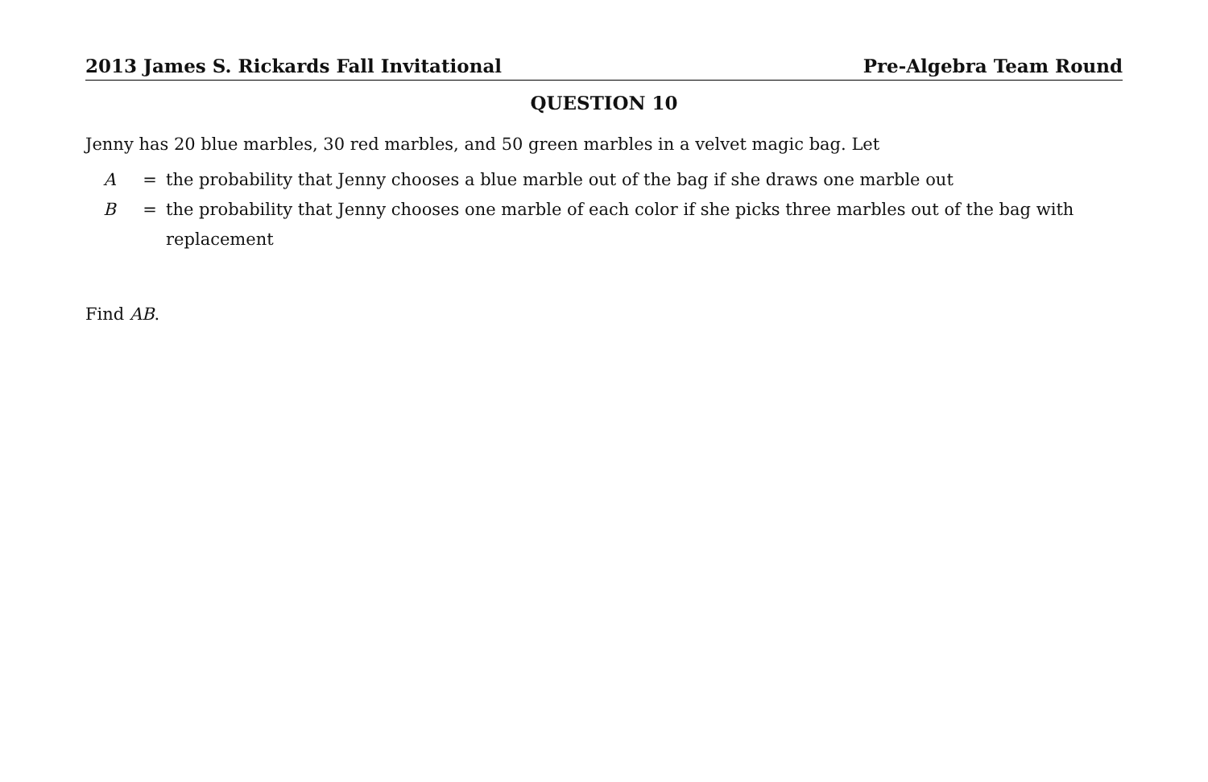2013 James S. Rickards Fall Invitational Pre-Algebra Team Round
QUESTION 10
Jenny has 20 blue marbles, 30 red marbles, and 50 green marbles in a velvet magic bag. Let
A = the probability that Jenny chooses a blue marble out of the bag if she draws one marble out B = the probability that Jenny chooses one marble of each color if she picks three marbles out of the bag with replacement
Find AB.